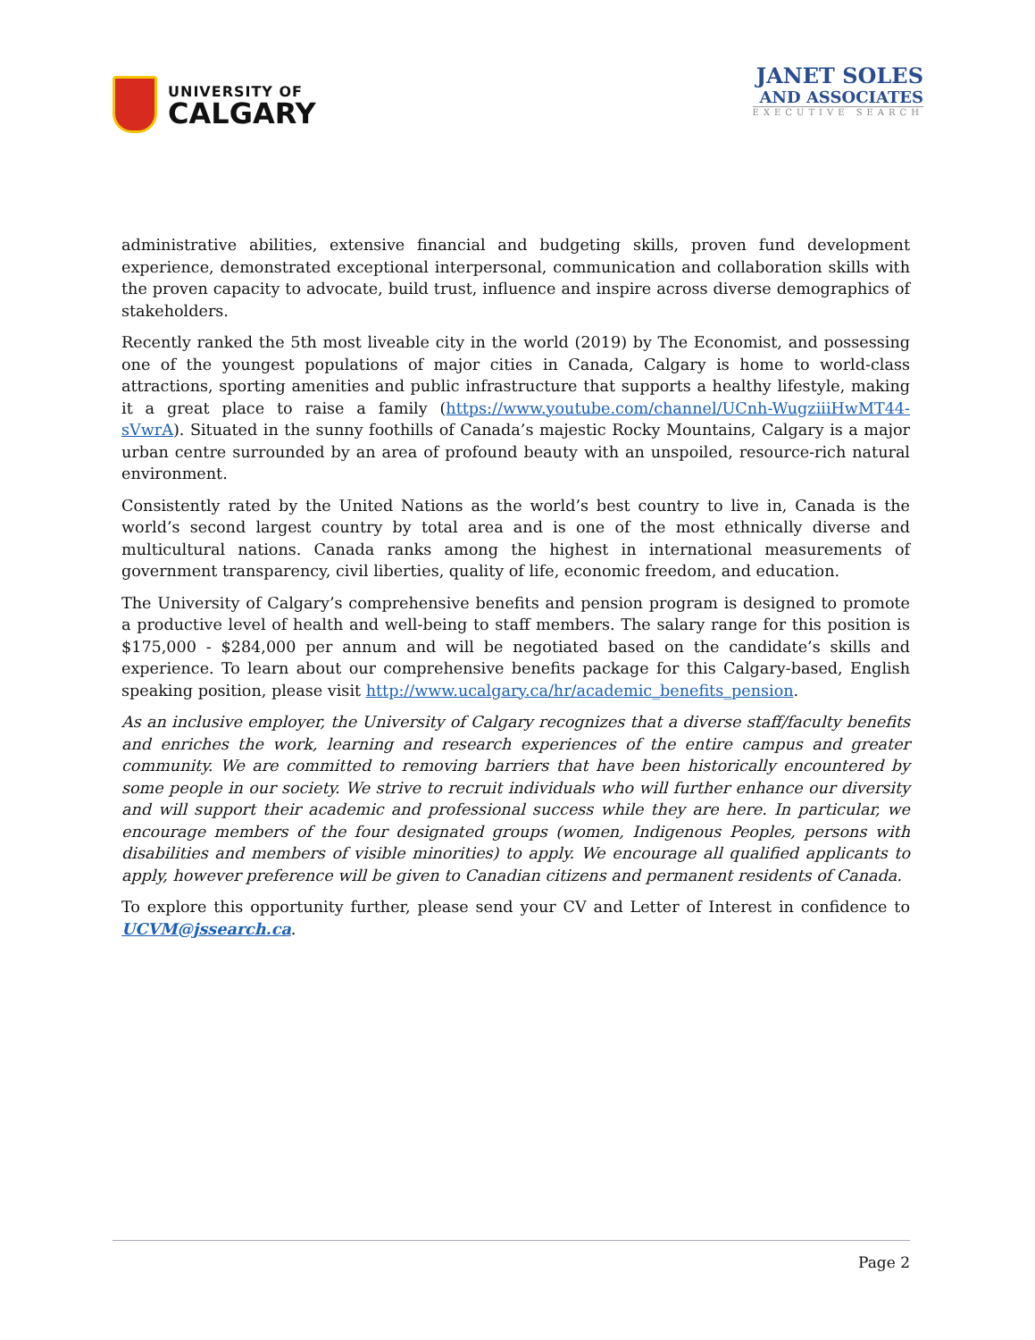UNIVERSITY OF
CALGARY
JANET SOLES
AND ASSOCIATES
EXECUTIVE SEARCH
administrative abilities, extensive financial and budgeting skills, proven fund development experience, demonstrated exceptional interpersonal, communication and collaboration skills with the proven capacity to advocate, build trust, influence and inspire across diverse demographics of stakeholders.
Recently ranked the 5th most liveable city in the world (2019) by The Economist, and possessing one of the youngest populations of major cities in Canada, Calgary is home to world-class attractions, sporting amenities and public infrastructure that supports a healthy lifestyle, making it a great place to raise a family (https://www.youtube.com/channel/UCnh-WugziiiHwMT44-sVwrA). Situated in the sunny foothills of Canada’s majestic Rocky Mountains, Calgary is a major urban centre surrounded by an area of profound beauty with an unspoiled, resource-rich natural environment.
Consistently rated by the United Nations as the world’s best country to live in, Canada is the world’s second largest country by total area and is one of the most ethnically diverse and multicultural nations. Canada ranks among the highest in international measurements of government transparency, civil liberties, quality of life, economic freedom, and education.
The University of Calgary’s comprehensive benefits and pension program is designed to promote a productive level of health and well-being to staff members. The salary range for this position is $175,000 - $284,000 per annum and will be negotiated based on the candidate’s skills and experience. To learn about our comprehensive benefits package for this Calgary-based, English speaking position, please visit http://www.ucalgary.ca/hr/academic_benefits_pension.
As an inclusive employer, the University of Calgary recognizes that a diverse staff/faculty benefits and enriches the work, learning and research experiences of the entire campus and greater community. We are committed to removing barriers that have been historically encountered by some people in our society. We strive to recruit individuals who will further enhance our diversity and will support their academic and professional success while they are here. In particular, we encourage members of the four designated groups (women, Indigenous Peoples, persons with disabilities and members of visible minorities) to apply. We encourage all qualified applicants to apply, however preference will be given to Canadian citizens and permanent residents of Canada.
To explore this opportunity further, please send your CV and Letter of Interest in confidence to UCVM@jssearch.ca.
Page 2